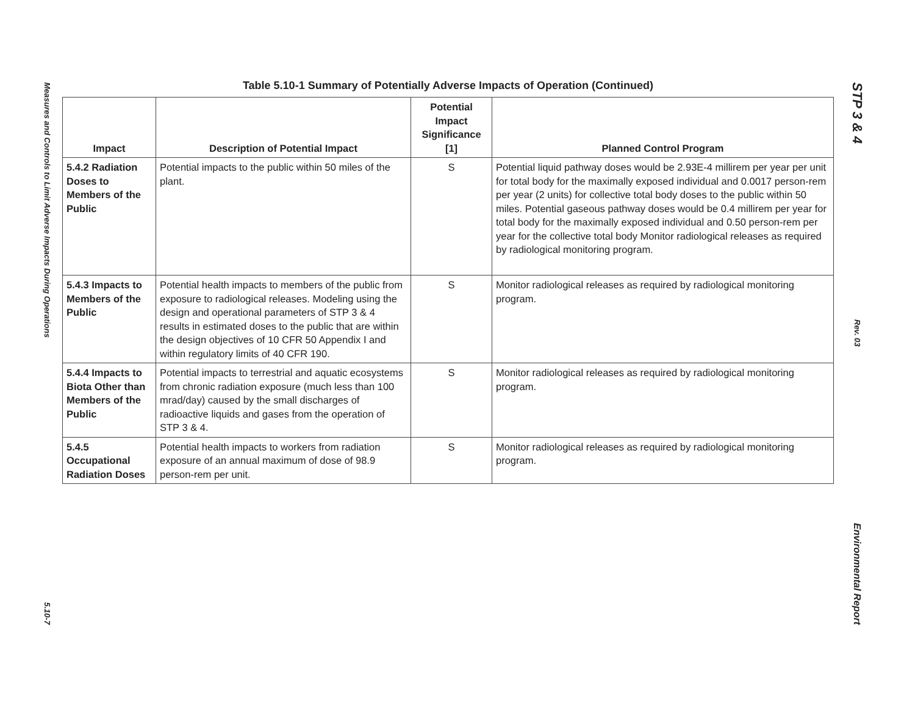Measures and Controls to Limit Adverse Impacts During Operations
5.10-7
Table 5.10-1 Summary of Potentially Adverse Impacts of Operation (Continued)
| Impact | Description of Potential Impact | Potential Impact Significance [1] | Planned Control Program |
| --- | --- | --- | --- |
| 5.4.2 Radiation Doses to Members of the Public | Potential impacts to the public within 50 miles of the plant. | S | Potential liquid pathway doses would be 2.93E-4 millirem per year per unit for total body for the maximally exposed individual and 0.0017 person-rem per year (2 units) for collective total body doses to the public within 50 miles. Potential gaseous pathway doses would be 0.4 millirem per year for total body for the maximally exposed individual and 0.50 person-rem per year for the collective total body Monitor radiological releases as required by radiological monitoring program. |
| 5.4.3 Impacts to Members of the Public | Potential health impacts to members of the public from exposure to radiological releases. Modeling using the design and operational parameters of STP 3 & 4 results in estimated doses to the public that are within the design objectives of 10 CFR 50 Appendix I and within regulatory limits of 40 CFR 190. | S | Monitor radiological releases as required by radiological monitoring program. |
| 5.4.4 Impacts to Biota Other than Members of the Public | Potential impacts to terrestrial and aquatic ecosystems from chronic radiation exposure (much less than 100 mrad/day) caused by the small discharges of radioactive liquids and gases from the operation of STP 3 & 4. | S | Monitor radiological releases as required by radiological monitoring program. |
| 5.4.5 Occupational Radiation Doses | Potential health impacts to workers from radiation exposure of an annual maximum of dose of 98.9 person-rem per unit. | S | Monitor radiological releases as required by radiological monitoring program. |
STP 3 & 4
Rev. 03
Environmental Report